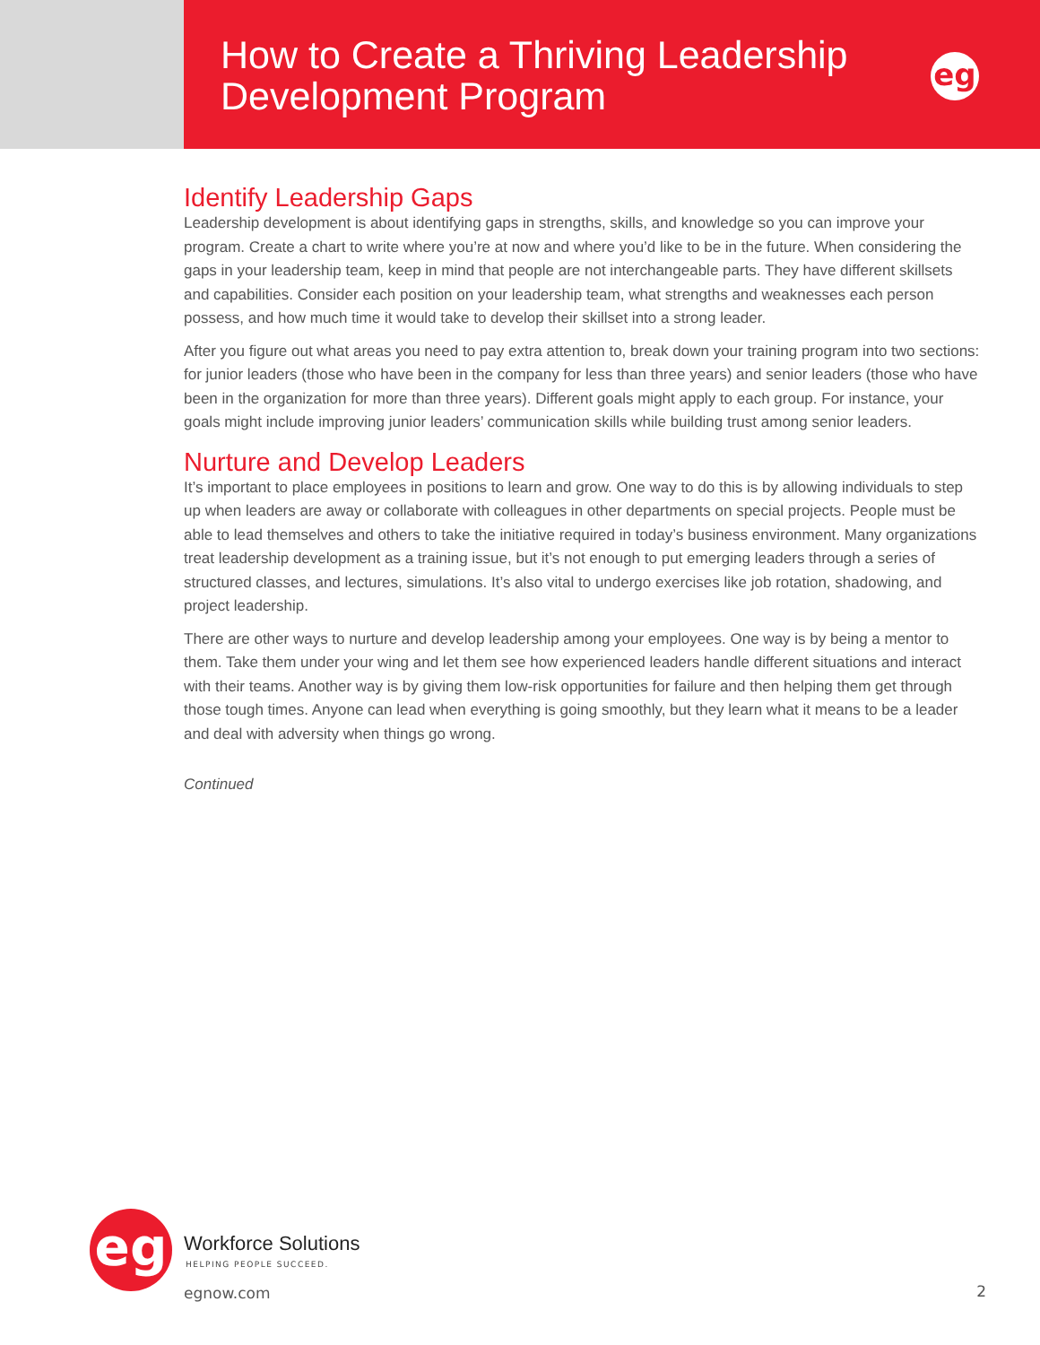How to Create a Thriving Leadership
Development Program
eg
Identify Leadership Gaps
Leadership development is about identifying gaps in strengths, skills, and knowledge so you can improve your program. Create a chart to write where you’re at now and where you’d like to be in the future. When considering the gaps in your leadership team, keep in mind that people are not interchangeable parts. They have different skillsets and capabilities. Consider each position on your leadership team, what strengths and weaknesses each person possess, and how much time it would take to develop their skillset into a strong leader.
After you figure out what areas you need to pay extra attention to, break down your training program into two sections: for junior leaders (those who have been in the company for less than three years) and senior leaders (those who have been in the organization for more than three years). Different goals might apply to each group. For instance, your goals might include improving junior leaders’ communication skills while building trust among senior leaders.
Nurture and Develop Leaders
It’s important to place employees in positions to learn and grow. One way to do this is by allowing individuals to step up when leaders are away or collaborate with colleagues in other departments on special projects. People must be able to lead themselves and others to take the initiative required in today’s business environment. Many organizations treat leadership development as a training issue, but it’s not enough to put emerging leaders through a series of structured classes, and lectures, simulations. It’s also vital to undergo exercises like job rotation, shadowing, and project leadership.
There are other ways to nurture and develop leadership among your employees. One way is by being a mentor to them. Take them under your wing and let them see how experienced leaders handle different situations and interact with their teams. Another way is by giving them low-risk opportunities for failure and then helping them get through those tough times. Anyone can lead when everything is going smoothly, but they learn what it means to be a leader and deal with adversity when things go wrong.
Continued
eg Workforce Solutions
HELPING PEOPLE SUCCEED.
egnow.com 2